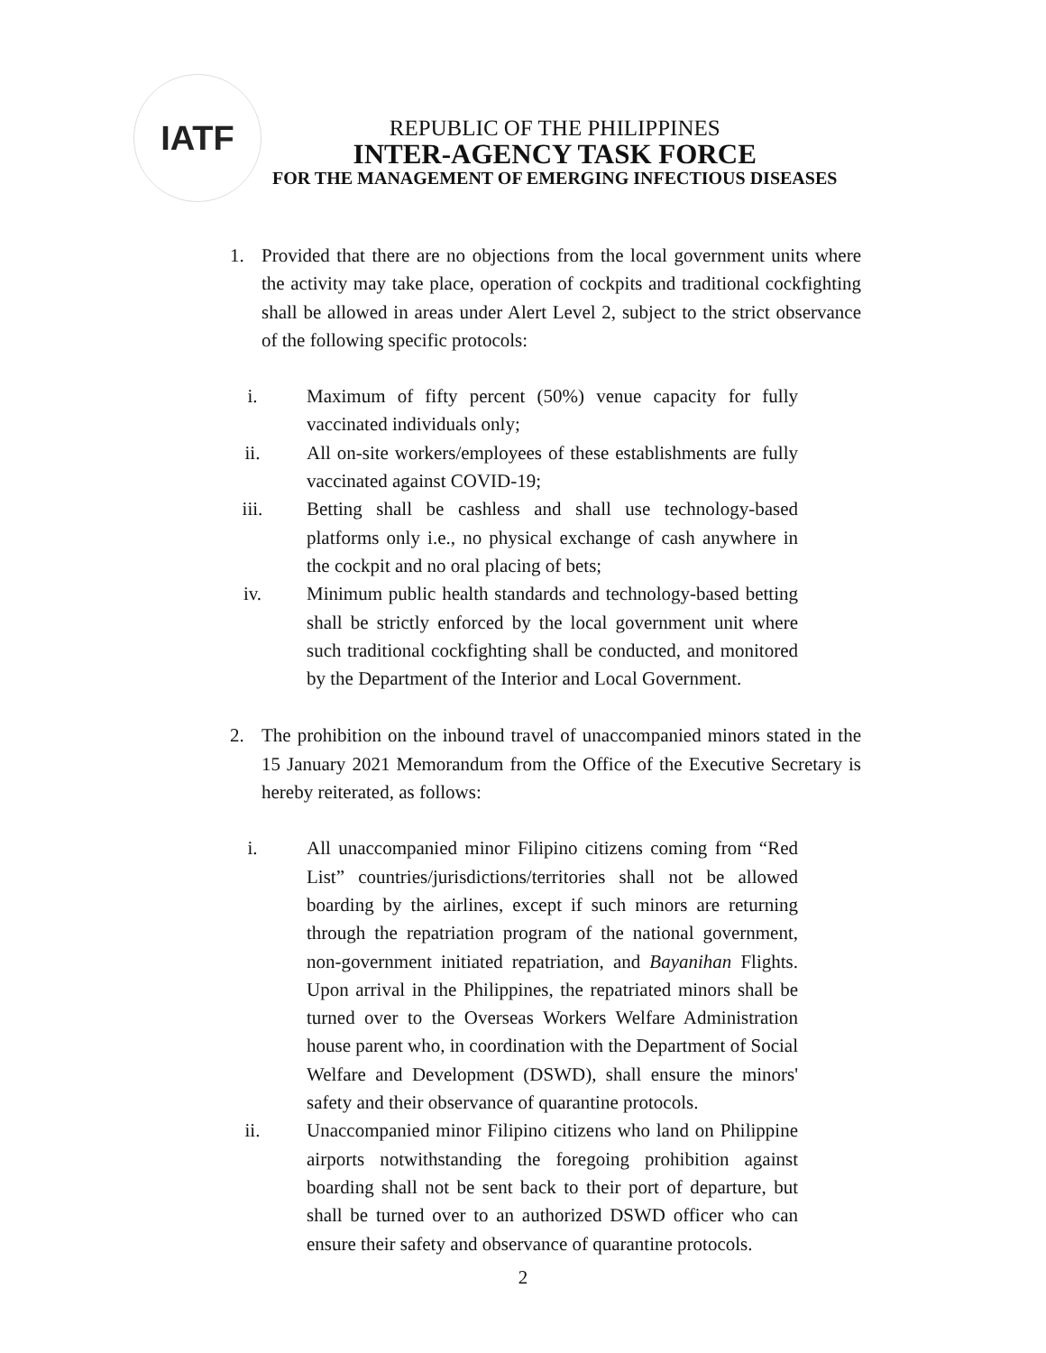IATF
REPUBLIC OF THE PHILIPPINES
INTER-AGENCY TASK FORCE
FOR THE MANAGEMENT OF EMERGING INFECTIOUS DISEASES
1. Provided that there are no objections from the local government units where the activity may take place, operation of cockpits and traditional cockfighting shall be allowed in areas under Alert Level 2, subject to the strict observance of the following specific protocols:
i. Maximum of fifty percent (50%) venue capacity for fully vaccinated individuals only;
ii. All on-site workers/employees of these establishments are fully vaccinated against COVID-19;
iii.
Betting shall be cashless and shall use technology-based platforms only i.e., no physical exchange of cash anywhere in the cockpit and no oral placing of bets;
iv. Minimum public health standards and technology-based betting shall be strictly enforced by the local government unit where such traditional cockfighting shall be conducted, and monitored by the Department of the Interior and Local Government.
2. The prohibition on the inbound travel of unaccompanied minors stated in the 15 January 2021 Memorandum from the Office of the Executive Secretary is hereby reiterated, as follows:
i. All unaccompanied minor Filipino citizens coming from “Red List” countries/jurisdictions/territories shall not be allowed boarding by the airlines, except if such minors are returning through the repatriation program of the national government, non-government initiated repatriation, and Bayanihan Flights. Upon arrival in the Philippines, the repatriated minors shall be turned over to the Overseas Workers Welfare Administration house parent who, in coordination with the Department of Social Welfare and Development (DSWD), shall ensure the minors' safety and their observance of quarantine protocols.
ii. Unaccompanied minor Filipino citizens who land on Philippine airports notwithstanding the foregoing prohibition against boarding shall not be sent back to their port of departure, but shall be turned over to an authorized DSWD officer who can ensure their safety and observance of quarantine protocols.
2